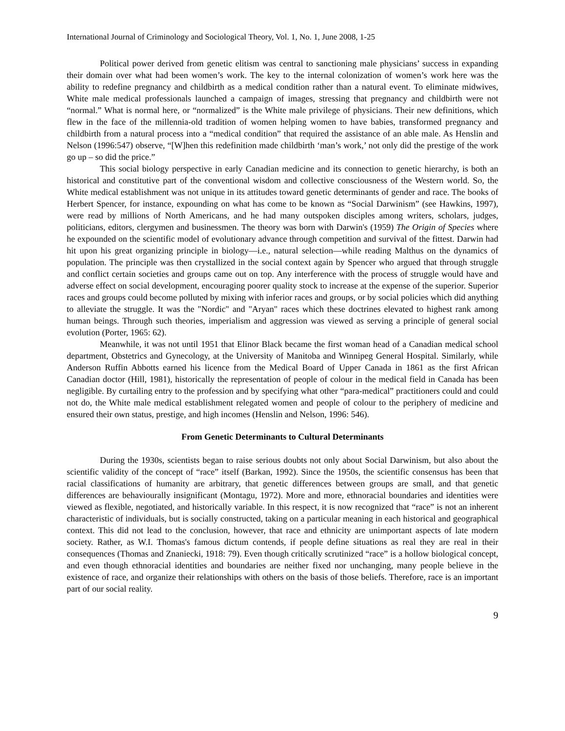International Journal of Criminology and Sociological Theory, Vol. 1, No. 1, June 2008, 1-25
Political power derived from genetic elitism was central to sanctioning male physicians’ success in expanding their domain over what had been women’s work. The key to the internal colonization of women’s work here was the ability to redefine pregnancy and childbirth as a medical condition rather than a natural event. To eliminate midwives, White male medical professionals launched a campaign of images, stressing that pregnancy and childbirth were not “normal.” What is normal here, or “normalized” is the White male privilege of physicians. Their new definitions, which flew in the face of the millennia-old tradition of women helping women to have babies, transformed pregnancy and childbirth from a natural process into a “medical condition” that required the assistance of an able male. As Henslin and Nelson (1996:547) observe, “[W]hen this redefinition made childbirth ‘man’s work,’ not only did the prestige of the work go up – so did the price.”
This social biology perspective in early Canadian medicine and its connection to genetic hierarchy, is both an historical and constitutive part of the conventional wisdom and collective consciousness of the Western world. So, the White medical establishment was not unique in its attitudes toward genetic determinants of gender and race. The books of Herbert Spencer, for instance, expounding on what has come to be known as “Social Darwinism” (see Hawkins, 1997), were read by millions of North Americans, and he had many outspoken disciples among writers, scholars, judges, politicians, editors, clergymen and businessmen. The theory was born with Darwin's (1959) The Origin of Species where he expounded on the scientific model of evolutionary advance through competition and survival of the fittest. Darwin had hit upon his great organizing principle in biology—i.e., natural selection—while reading Malthus on the dynamics of population. The principle was then crystallized in the social context again by Spencer who argued that through struggle and conflict certain societies and groups came out on top. Any interference with the process of struggle would have and adverse effect on social development, encouraging poorer quality stock to increase at the expense of the superior. Superior races and groups could become polluted by mixing with inferior races and groups, or by social policies which did anything to alleviate the struggle. It was the "Nordic" and "Aryan" races which these doctrines elevated to highest rank among human beings. Through such theories, imperialism and aggression was viewed as serving a principle of general social evolution (Porter, 1965: 62).
Meanwhile, it was not until 1951 that Elinor Black became the first woman head of a Canadian medical school department, Obstetrics and Gynecology, at the University of Manitoba and Winnipeg General Hospital. Similarly, while Anderson Ruffin Abbotts earned his licence from the Medical Board of Upper Canada in 1861 as the first African Canadian doctor (Hill, 1981), historically the representation of people of colour in the medical field in Canada has been negligible. By curtailing entry to the profession and by specifying what other “para-medical” practitioners could and could not do, the White male medical establishment relegated women and people of colour to the periphery of medicine and ensured their own status, prestige, and high incomes (Henslin and Nelson, 1996: 546).
From Genetic Determinants to Cultural Determinants
During the 1930s, scientists began to raise serious doubts not only about Social Darwinism, but also about the scientific validity of the concept of “race” itself (Barkan, 1992). Since the 1950s, the scientific consensus has been that racial classifications of humanity are arbitrary, that genetic differences between groups are small, and that genetic differences are behaviourally insignificant (Montagu, 1972). More and more, ethnoracial boundaries and identities were viewed as flexible, negotiated, and historically variable. In this respect, it is now recognized that “race” is not an inherent characteristic of individuals, but is socially constructed, taking on a particular meaning in each historical and geographical context. This did not lead to the conclusion, however, that race and ethnicity are unimportant aspects of late modern society. Rather, as W.I. Thomas's famous dictum contends, if people define situations as real they are real in their consequences (Thomas and Znaniecki, 1918: 79). Even though critically scrutinized “race” is a hollow biological concept, and even though ethnoracial identities and boundaries are neither fixed nor unchanging, many people believe in the existence of race, and organize their relationships with others on the basis of those beliefs. Therefore, race is an important part of our social reality.
9